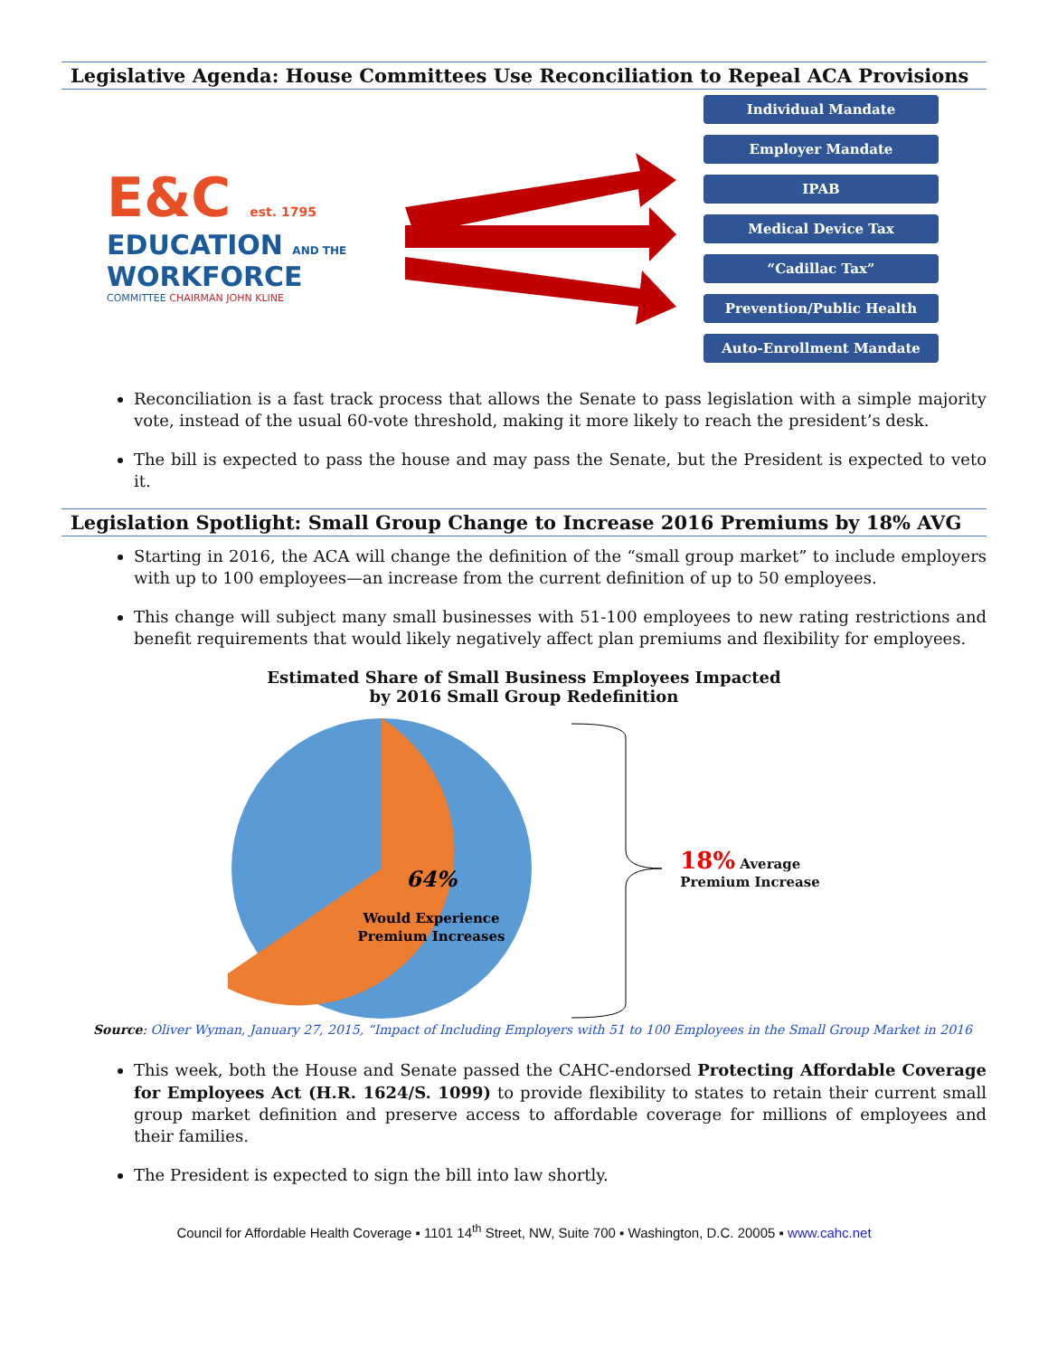Legislative Agenda: House Committees Use Reconciliation to Repeal ACA Provisions
E&C est. 1795
EDUCATION AND THE WORKFORCE
COMMITTEE CHAIRMAN JOHN KLINE
Individual Mandate
Employer Mandate
IPAB
Medical Device Tax
“Cadillac Tax”
Prevention/Public Health
Auto-Enrollment Mandate
Reconciliation is a fast track process that allows the Senate to pass legislation with a simple majority vote, instead of the usual 60-vote threshold, making it more likely to reach the president’s desk.
The bill is expected to pass the house and may pass the Senate, but the President is expected to veto it.
Legislation Spotlight: Small Group Change to Increase 2016 Premiums by 18% AVG
Starting in 2016, the ACA will change the definition of the “small group market” to include employers with up to 100 employees—an increase from the current definition of up to 50 employees.
This change will subject many small businesses with 51-100 employees to new rating restrictions and benefit requirements that would likely negatively affect plan premiums and flexibility for employees.
Estimated Share of Small Business Employees Impacted
by 2016 Small Group Redefinition
64%
Would Experience
Premium Increases
18% Average
Premium Increase
Source: Oliver Wyman, January 27, 2015, “Impact of Including Employers with 51 to 100 Employees in the Small Group Market in 2016
This week, both the House and Senate passed the CAHC-endorsed Protecting Affordable Coverage for Employees Act (H.R. 1624/S. 1099) to provide flexibility to states to retain their current small group market definition and preserve access to affordable coverage for millions of employees and their families.
The President is expected to sign the bill into law shortly.
Council for Affordable Health Coverage ▪ 1101 14<sup>th</sup> Street, NW, Suite 700 ▪ Washington, D.C. 20005 ▪ www.cahc.net